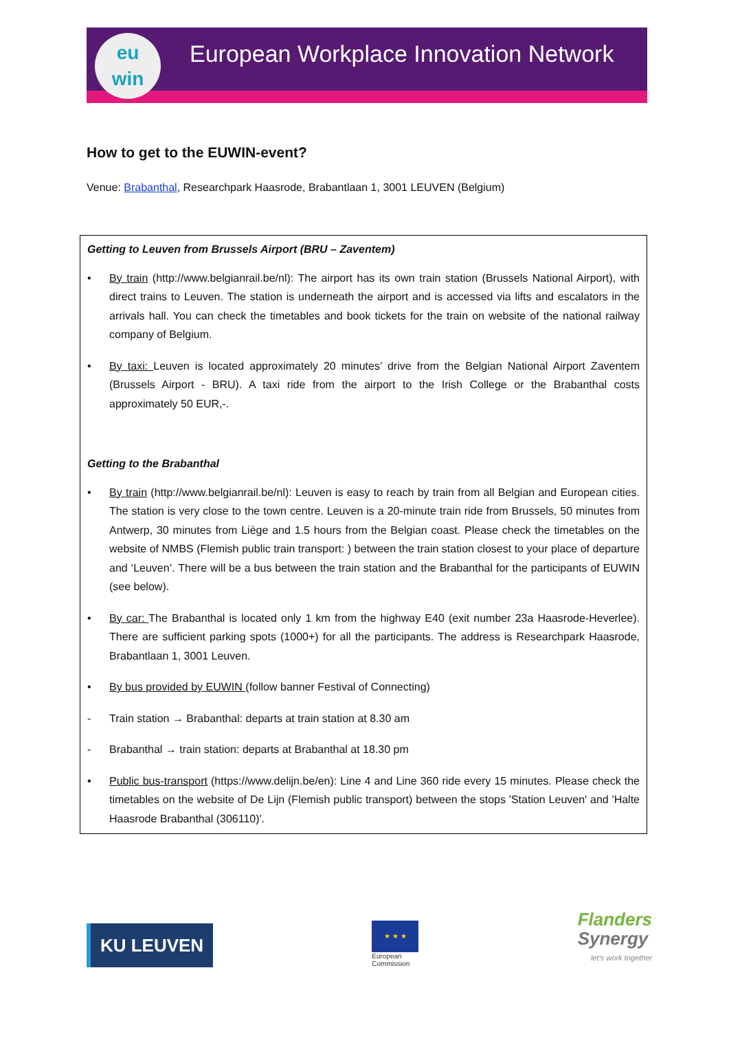eu
win
European Workplace Innovation Network
How to get to the EUWIN-event?
Venue: Brabanthal, Researchpark Haasrode, Brabantlaan 1, 3001 LEUVEN (Belgium)
Getting to Leuven from Brussels Airport (BRU – Zaventem)
• By train (http://www.belgianrail.be/nl): The airport has its own train station (Brussels National Airport), with direct trains to Leuven. The station is underneath the airport and is accessed via lifts and escalators in the arrivals hall. You can check the timetables and book tickets for the train on website of the national railway company of Belgium.
• By taxi: Leuven is located approximately 20 minutes’ drive from the Belgian National Airport Zaventem (Brussels Airport - BRU). A taxi ride from the airport to the Irish College or the Brabanthal costs approximately 50 EUR,-.
Getting to the Brabanthal
• By train (http://www.belgianrail.be/nl): Leuven is easy to reach by train from all Belgian and European cities. The station is very close to the town centre. Leuven is a 20-minute train ride from Brussels, 50 minutes from Antwerp, 30 minutes from Liège and 1.5 hours from the Belgian coast. Please check the timetables on the website of NMBS (Flemish public train transport: ) between the train station closest to your place of departure and ‘Leuven’. There will be a bus between the train station and the Brabanthal for the participants of EUWIN (see below).
• By car: The Brabanthal is located only 1 km from the highway E40 (exit number 23a Haasrode-Heverlee). There are sufficient parking spots (1000+) for all the participants. The address is Researchpark Haasrode, Brabantlaan 1, 3001 Leuven.
• By bus provided by EUWIN (follow banner Festival of Connecting)
- Train station → Brabanthal: departs at train station at 8.30 am
- Brabanthal → train station: departs at Brabanthal at 18.30 pm
• Public bus-transport (https://www.delijn.be/en): Line 4 and Line 360 ride every 15 minutes. Please check the timetables on the website of De Lijn (Flemish public transport) between the stops 'Station Leuven' and 'Halte Haasrode Brabanthal (306110)'.
KU LEUVEN
★ ★ ★
European
Commission
Flanders
Synergy
let’s work together